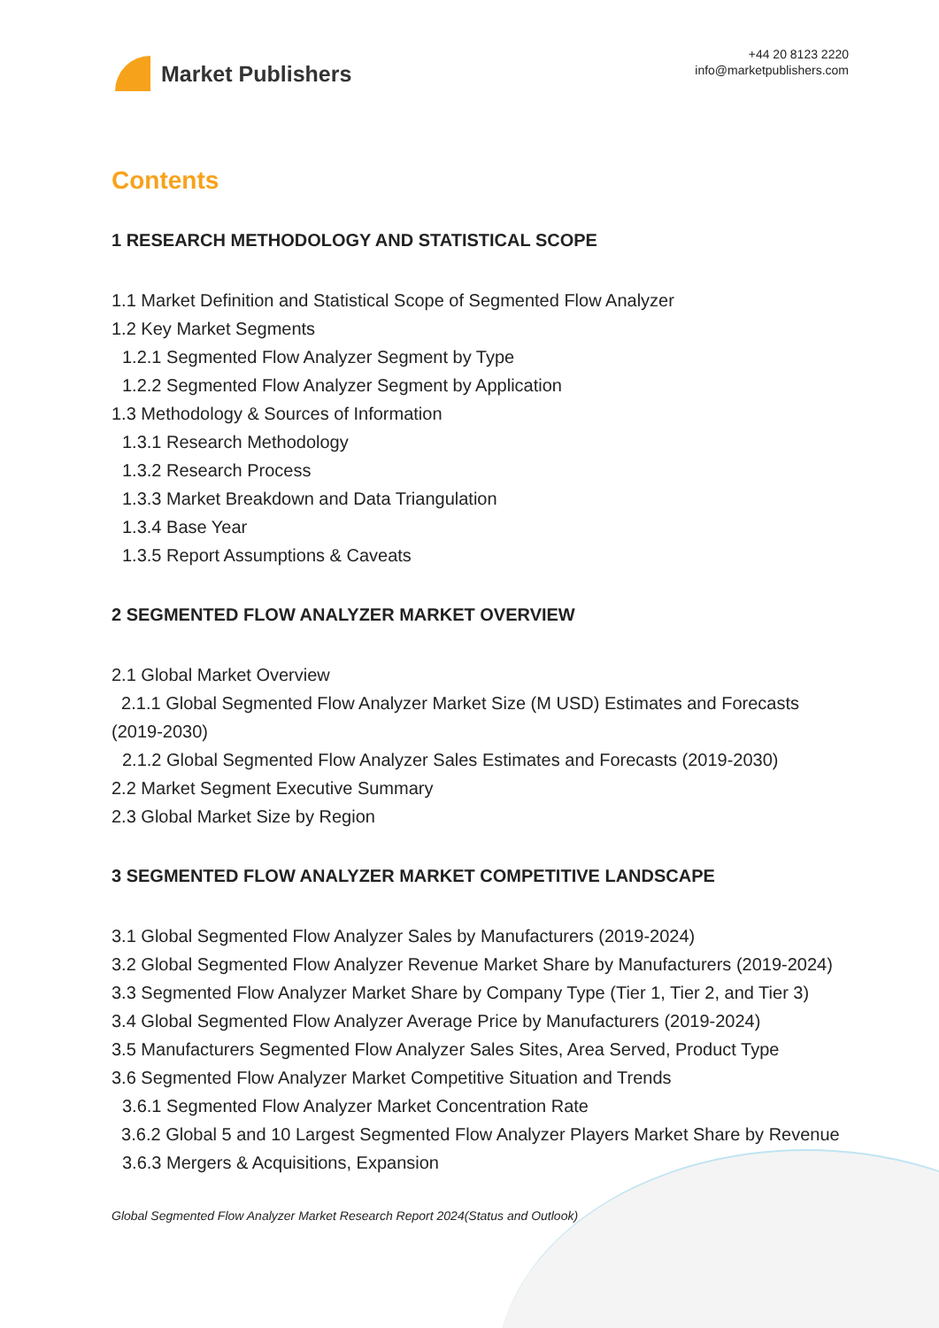Market Publishers
+44 20 8123 2220
info@marketpublishers.com
Contents
1 RESEARCH METHODOLOGY AND STATISTICAL SCOPE
1.1 Market Definition and Statistical Scope of Segmented Flow Analyzer
1.2 Key Market Segments
1.2.1 Segmented Flow Analyzer Segment by Type
1.2.2 Segmented Flow Analyzer Segment by Application
1.3 Methodology & Sources of Information
1.3.1 Research Methodology
1.3.2 Research Process
1.3.3 Market Breakdown and Data Triangulation
1.3.4 Base Year
1.3.5 Report Assumptions & Caveats
2 SEGMENTED FLOW ANALYZER MARKET OVERVIEW
2.1 Global Market Overview
2.1.1 Global Segmented Flow Analyzer Market Size (M USD) Estimates and Forecasts (2019-2030)
2.1.2 Global Segmented Flow Analyzer Sales Estimates and Forecasts (2019-2030)
2.2 Market Segment Executive Summary
2.3 Global Market Size by Region
3 SEGMENTED FLOW ANALYZER MARKET COMPETITIVE LANDSCAPE
3.1 Global Segmented Flow Analyzer Sales by Manufacturers (2019-2024)
3.2 Global Segmented Flow Analyzer Revenue Market Share by Manufacturers (2019-2024)
3.3 Segmented Flow Analyzer Market Share by Company Type (Tier 1, Tier 2, and Tier 3)
3.4 Global Segmented Flow Analyzer Average Price by Manufacturers (2019-2024)
3.5 Manufacturers Segmented Flow Analyzer Sales Sites, Area Served, Product Type
3.6 Segmented Flow Analyzer Market Competitive Situation and Trends
3.6.1 Segmented Flow Analyzer Market Concentration Rate
3.6.2 Global 5 and 10 Largest Segmented Flow Analyzer Players Market Share by Revenue
3.6.3 Mergers & Acquisitions, Expansion
Global Segmented Flow Analyzer Market Research Report 2024(Status and Outlook)